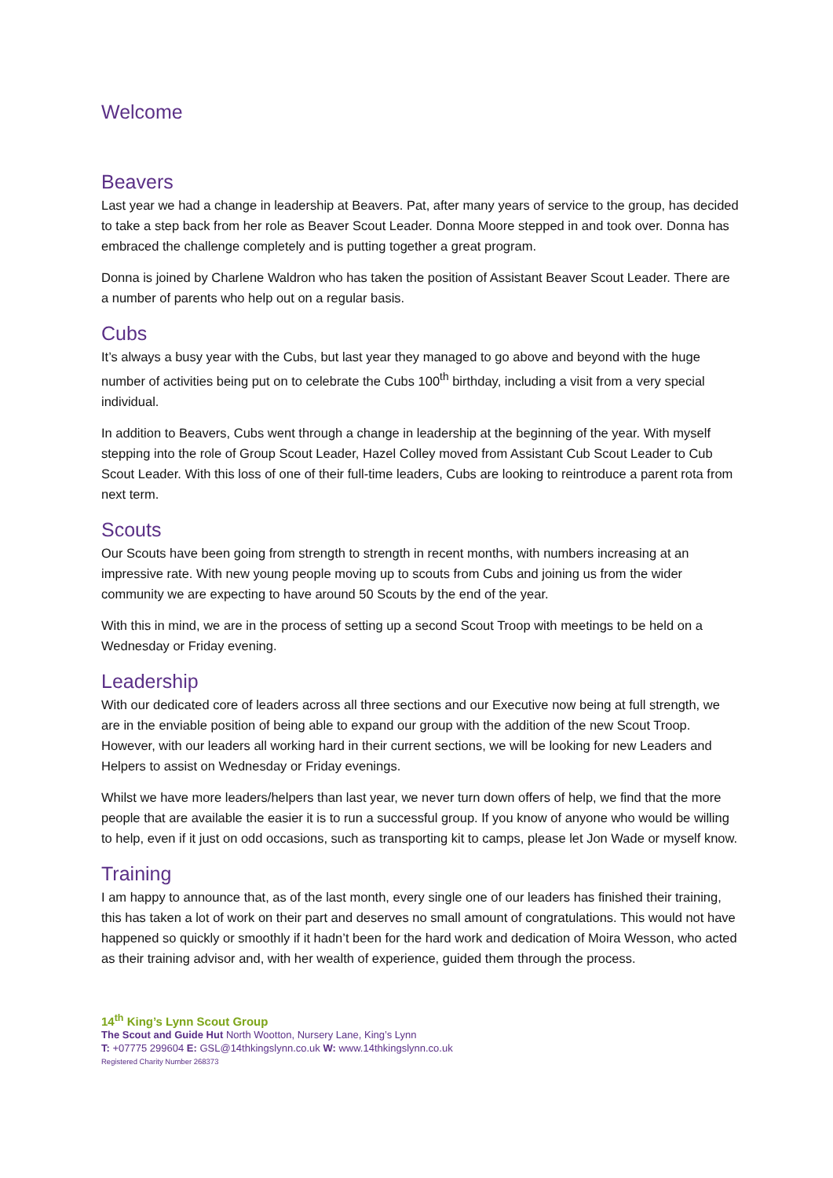Welcome
Beavers
Last year we had a change in leadership at Beavers. Pat, after many years of service to the group, has decided to take a step back from her role as Beaver Scout Leader. Donna Moore stepped in and took over. Donna has embraced the challenge completely and is putting together a great program.
Donna is joined by Charlene Waldron who has taken the position of Assistant Beaver Scout Leader. There are a number of parents who help out on a regular basis.
Cubs
It’s always a busy year with the Cubs, but last year they managed to go above and beyond with the huge number of activities being put on to celebrate the Cubs 100<sup>th</sup> birthday, including a visit from a very special individual.
In addition to Beavers, Cubs went through a change in leadership at the beginning of the year. With myself stepping into the role of Group Scout Leader, Hazel Colley moved from Assistant Cub Scout Leader to Cub Scout Leader. With this loss of one of their full-time leaders, Cubs are looking to reintroduce a parent rota from next term.
Scouts
Our Scouts have been going from strength to strength in recent months, with numbers increasing at an impressive rate. With new young people moving up to scouts from Cubs and joining us from the wider community we are expecting to have around 50 Scouts by the end of the year.
With this in mind, we are in the process of setting up a second Scout Troop with meetings to be held on a Wednesday or Friday evening.
Leadership
With our dedicated core of leaders across all three sections and our Executive now being at full strength, we are in the enviable position of being able to expand our group with the addition of the new Scout Troop. However, with our leaders all working hard in their current sections, we will be looking for new Leaders and Helpers to assist on Wednesday or Friday evenings.
Whilst we have more leaders/helpers than last year, we never turn down offers of help, we find that the more people that are available the easier it is to run a successful group. If you know of anyone who would be willing to help, even if it just on odd occasions, such as transporting kit to camps, please let Jon Wade or myself know.
Training
I am happy to announce that, as of the last month, every single one of our leaders has finished their training, this has taken a lot of work on their part and deserves no small amount of congratulations. This would not have happened so quickly or smoothly if it hadn’t been for the hard work and dedication of Moira Wesson, who acted as their training advisor and, with her wealth of experience, guided them through the process.
14<sup>th</sup> King’s Lynn Scout Group
The Scout and Guide Hut North Wootton, Nursery Lane, King’s Lynn
T: +07775 299604 E: GSL@14thkingslynn.co.uk W: www.14thkingslynn.co.uk
Registered Charity Number 268373